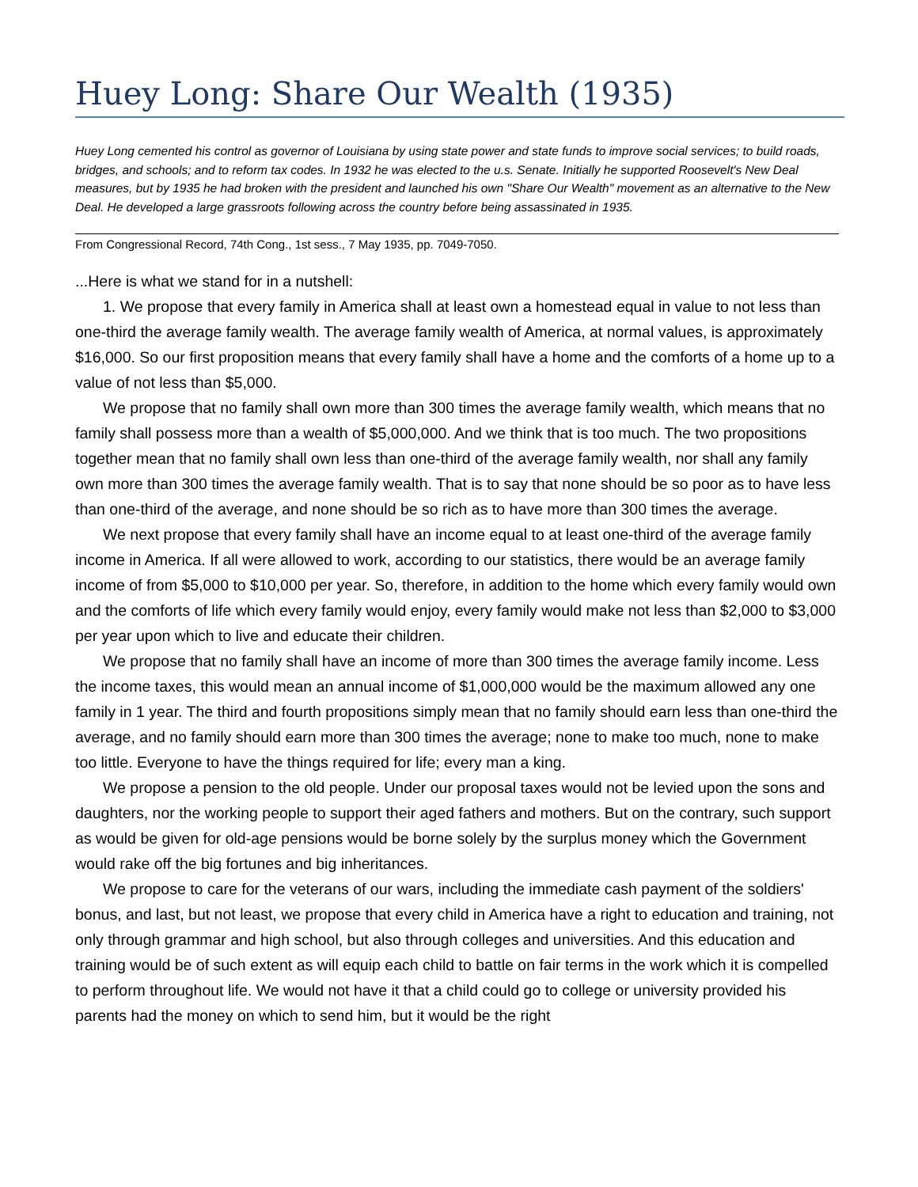Huey Long: Share Our Wealth (1935)
Huey Long cemented his control as governor of Louisiana by using state power and state funds to improve social services; to build roads, bridges, and schools; and to reform tax codes. In 1932 he was elected to the u.s. Senate. Initially he supported Roosevelt's New Deal measures, but by 1935 he had broken with the president and launched his own "Share Our Wealth" movement as an alternative to the New Deal. He developed a large grassroots following across the country before being assassinated in 1935.
From Congressional Record, 74th Cong., 1st sess., 7 May 1935, pp. 7049-7050.
...Here is what we stand for in a nutshell:
1. We propose that every family in America shall at least own a homestead equal in value to not less than one-third the average family wealth. The average family wealth of America, at normal values, is approximately $16,000. So our first proposition means that every family shall have a home and the comforts of a home up to a value of not less than $5,000.
We propose that no family shall own more than 300 times the average family wealth, which means that no family shall possess more than a wealth of $5,000,000. And we think that is too much. The two propositions together mean that no family shall own less than one-third of the average family wealth, nor shall any family own more than 300 times the average family wealth. That is to say that none should be so poor as to have less than one-third of the average, and none should be so rich as to have more than 300 times the average.
We next propose that every family shall have an income equal to at least one-third of the average family income in America. If all were allowed to work, according to our statistics, there would be an average family income of from $5,000 to $10,000 per year. So, therefore, in addition to the home which every family would own and the comforts of life which every family would enjoy, every family would make not less than $2,000 to $3,000 per year upon which to live and educate their children.
We propose that no family shall have an income of more than 300 times the average family income. Less the income taxes, this would mean an annual income of $1,000,000 would be the maximum allowed any one family in 1 year. The third and fourth propositions simply mean that no family should earn less than one-third the average, and no family should earn more than 300 times the average; none to make too much, none to make too little. Everyone to have the things required for life; every man a king.
We propose a pension to the old people. Under our proposal taxes would not be levied upon the sons and daughters, nor the working people to support their aged fathers and mothers. But on the contrary, such support as would be given for old-age pensions would be borne solely by the surplus money which the Government would rake off the big fortunes and big inheritances.
We propose to care for the veterans of our wars, including the immediate cash payment of the soldiers' bonus, and last, but not least, we propose that every child in America have a right to education and training, not only through grammar and high school, but also through colleges and universities. And this education and training would be of such extent as will equip each child to battle on fair terms in the work which it is compelled to perform throughout life. We would not have it that a child could go to college or university provided his parents had the money on which to send him, but it would be the right